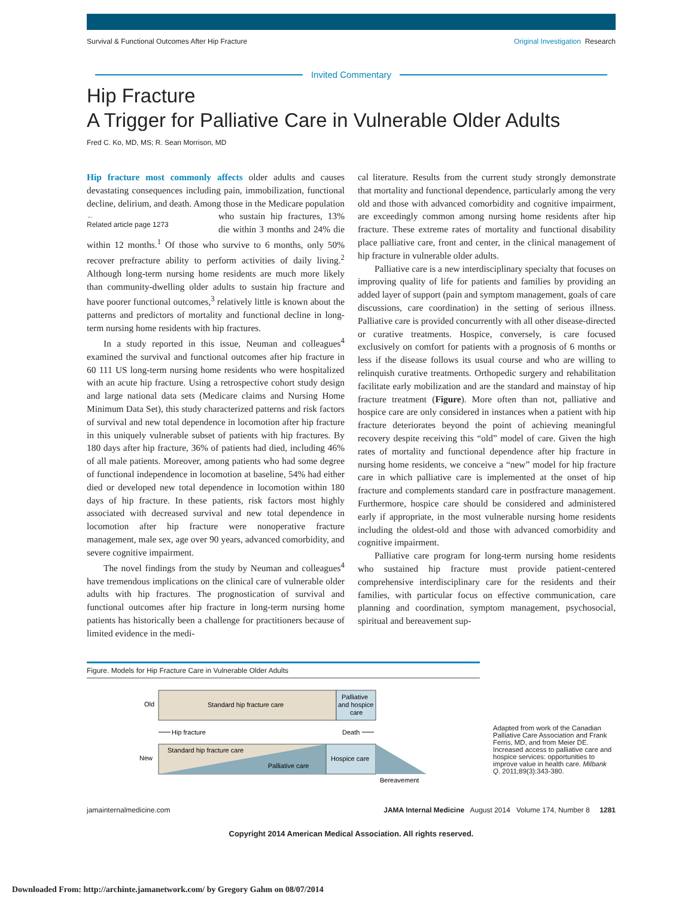Survival & Functional Outcomes After Hip Fracture Original Investigation Research
Invited Commentary
Hip Fracture
A Trigger for Palliative Care in Vulnerable Older Adults
Fred C. Ko, MD, MS; R. Sean Morrison, MD
Hip fracture most commonly affects older adults and causes devastating consequences including pain, immobilization, functional decline, delirium, and death. Among those in the ←
Related article page 1273 Medicare population who sustain hip fractures, 13% die within 3 months and 24% die within 12 months.<sup>1</sup> Of those who survive to 6 months, only 50% recover prefracture ability to perform activities of daily living.<sup>2</sup> Although long-term nursing home residents are much more likely than community-dwelling older adults to sustain hip fracture and have poorer functional outcomes,<sup>3</sup> relatively little is known about the patterns and predictors of mortality and functional decline in long-term nursing home residents with hip fractures.
In a study reported in this issue, Neuman and colleagues<sup>4</sup> examined the survival and functional outcomes after hip fracture in 60 111 US long-term nursing home residents who were hospitalized with an acute hip fracture. Using a retrospective cohort study design and large national data sets (Medicare claims and Nursing Home Minimum Data Set), this study characterized patterns and risk factors of survival and new total dependence in locomotion after hip fracture in this uniquely vulnerable subset of patients with hip fractures. By 180 days after hip fracture, 36% of patients had died, including 46% of all male patients. Moreover, among patients who had some degree of functional independence in locomotion at baseline, 54% had either died or developed new total dependence in locomotion within 180 days of hip fracture. In these patients, risk factors most highly associated with decreased survival and new total dependence in locomotion after hip fracture were nonoperative fracture management, male sex, age over 90 years, advanced comorbidity, and severe cognitive impairment.
The novel findings from the study by Neuman and colleagues<sup>4</sup> have tremendous implications on the clinical care of vulnerable older adults with hip fractures. The prognostication of survival and functional outcomes after hip fracture in long-term nursing home patients has historically been a challenge for practitioners because of limited evidence in the medi-
cal literature. Results from the current study strongly demonstrate that mortality and functional dependence, particularly among the very old and those with advanced comorbidity and cognitive impairment, are exceedingly common among nursing home residents after hip fracture. These extreme rates of mortality and functional disability place palliative care, front and center, in the clinical management of hip fracture in vulnerable older adults.
Palliative care is a new interdisciplinary specialty that focuses on improving quality of life for patients and families by providing an added layer of support (pain and symptom management, goals of care discussions, care coordination) in the setting of serious illness. Palliative care is provided concurrently with all other disease-directed or curative treatments. Hospice, conversely, is care focused exclusively on comfort for patients with a prognosis of 6 months or less if the disease follows its usual course and who are willing to relinquish curative treatments. Orthopedic surgery and rehabilitation facilitate early mobilization and are the standard and mainstay of hip fracture treatment (Figure). More often than not, palliative and hospice care are only considered in instances when a patient with hip fracture deteriorates beyond the point of achieving meaningful recovery despite receiving this “old” model of care. Given the high rates of mortality and functional dependence after hip fracture in nursing home residents, we conceive a “new” model for hip fracture care in which palliative care is implemented at the onset of hip fracture and complements standard care in postfracture management. Furthermore, hospice care should be considered and administered early if appropriate, in the most vulnerable nursing home residents including the oldest-old and those with advanced comorbidity and cognitive impairment.
Palliative care program for long-term nursing home residents who sustained hip fracture must provide patient-centered comprehensive interdisciplinary care for the residents and their families, with particular focus on effective communication, care planning and coordination, symptom management, psychosocial, spiritual and bereavement sup-
Figure. Models for Hip Fracture Care in Vulnerable Older Adults
Old
Standard hip fracture care
Palliative
and hospice
care
Hip fracture
Death
New
Standard hip fracture care
Palliative care
Hospice care
Bereavement
Adapted from work of the Canadian Palliative Care Association and Frank Ferris, MD, and from Meier DE. Increased access to palliative care and hospice services: opportunities to improve value in health care. Milbank Q. 2011;89(3):343-380.
jamainternalmedicine.com JAMA Internal Medicine August 2014 Volume 174, Number 8 1281
Copyright 2014 American Medical Association. All rights reserved.
Downloaded From: http://archinte.jamanetwork.com/ by Gregory Gahm on 08/07/2014